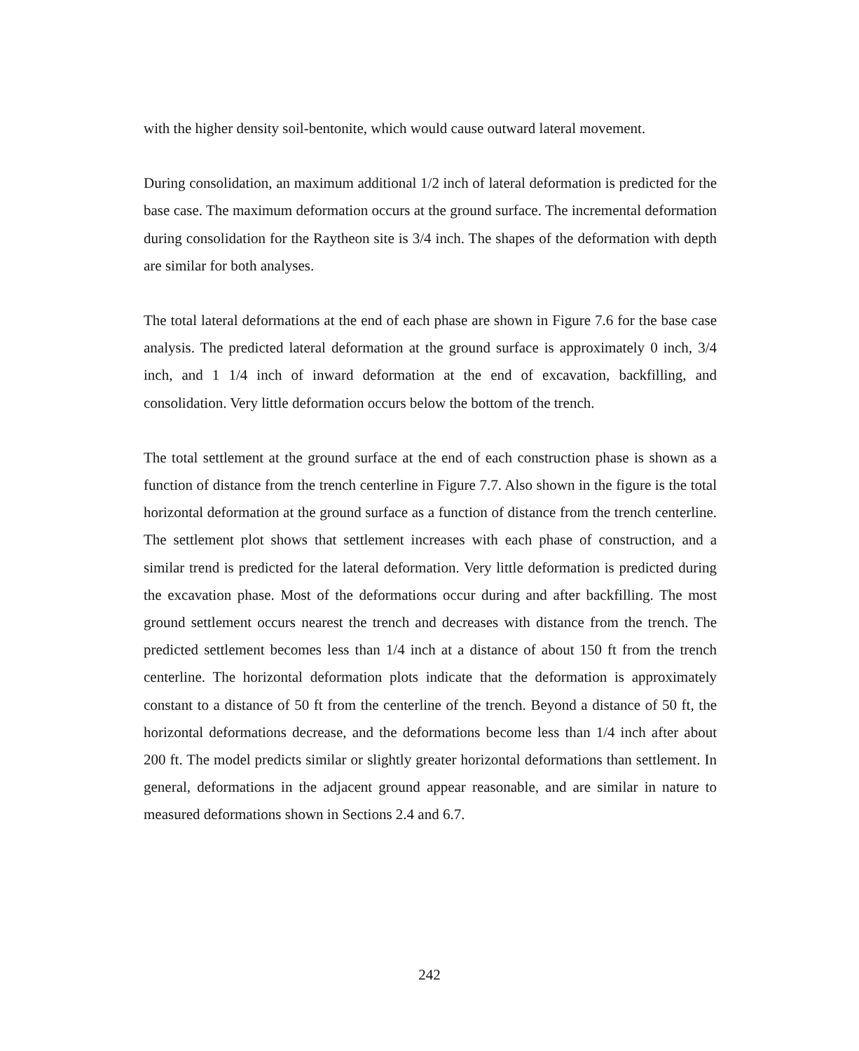with the higher density soil-bentonite, which would cause outward lateral movement.
During consolidation, an maximum additional 1/2 inch of lateral deformation is predicted for the base case. The maximum deformation occurs at the ground surface. The incremental deformation during consolidation for the Raytheon site is 3/4 inch. The shapes of the deformation with depth are similar for both analyses.
The total lateral deformations at the end of each phase are shown in Figure 7.6 for the base case analysis. The predicted lateral deformation at the ground surface is approximately 0 inch, 3/4 inch, and 1 1/4 inch of inward deformation at the end of excavation, backfilling, and consolidation. Very little deformation occurs below the bottom of the trench.
The total settlement at the ground surface at the end of each construction phase is shown as a function of distance from the trench centerline in Figure 7.7. Also shown in the figure is the total horizontal deformation at the ground surface as a function of distance from the trench centerline. The settlement plot shows that settlement increases with each phase of construction, and a similar trend is predicted for the lateral deformation. Very little deformation is predicted during the excavation phase. Most of the deformations occur during and after backfilling. The most ground settlement occurs nearest the trench and decreases with distance from the trench. The predicted settlement becomes less than 1/4 inch at a distance of about 150 ft from the trench centerline. The horizontal deformation plots indicate that the deformation is approximately constant to a distance of 50 ft from the centerline of the trench. Beyond a distance of 50 ft, the horizontal deformations decrease, and the deformations become less than 1/4 inch after about 200 ft. The model predicts similar or slightly greater horizontal deformations than settlement. In general, deformations in the adjacent ground appear reasonable, and are similar in nature to measured deformations shown in Sections 2.4 and 6.7.
242